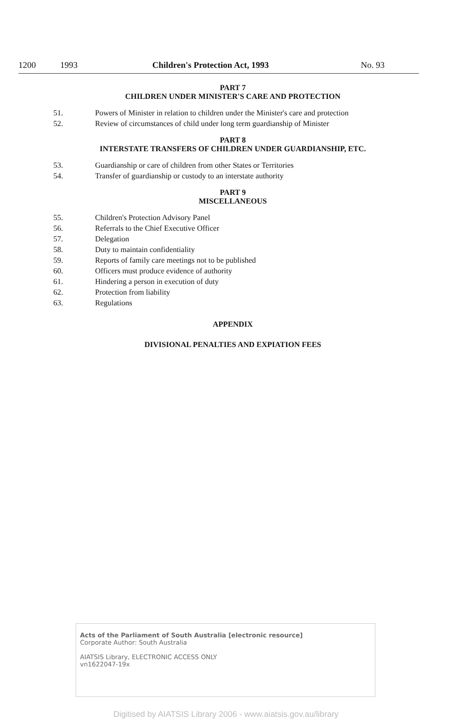1200 1993 Children's Protection Act, 1993 No. 93
PART 7
CHILDREN UNDER MINISTER'S CARE AND PROTECTION
51. Powers of Minister in relation to children under the Minister's care and protection
52. Review of circumstances of child under long term guardianship of Minister
PART 8
INTERSTATE TRANSFERS OF CHILDREN UNDER GUARDIANSHIP, ETC.
53. Guardianship or care of children from other States or Territories
54. Transfer of guardianship or custody to an interstate authority
PART 9
MISCELLANEOUS
55. Children's Protection Advisory Panel
56. Referrals to the Chief Executive Officer
57. Delegation
58. Duty to maintain confidentiality
59. Reports of family care meetings not to be published
60. Officers must produce evidence of authority
61. Hindering a person in execution of duty
62. Protection from liability
63. Regulations
APPENDIX
DIVISIONAL PENALTIES AND EXPIATION FEES
Acts of the Parliament of South Australia [electronic resource]
Corporate Author: South Australia
AIATSIS Library, ELECTRONIC ACCESS ONLY
vn1622047-19x
Digitised by AIATSIS Library 2006 - www.aiatsis.gov.au/library